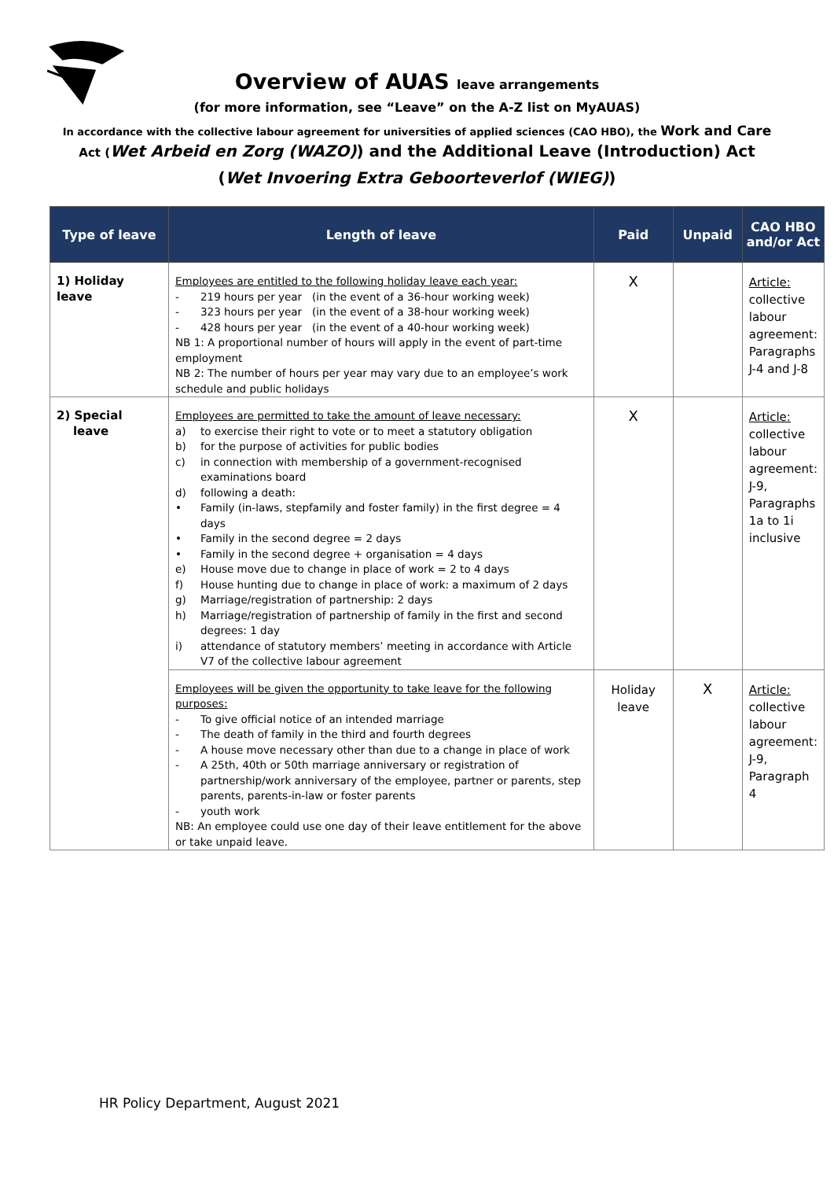Overview of AUAS leave arrangements
(for more information, see “Leave” on the A-Z list on MyAUAS)
In accordance with the collective labour agreement for universities of applied sciences (CAO HBO), the Work and Care
Act (Wet Arbeid en Zorg (WAZO)) and the Additional Leave (Introduction) Act
(Wet Invoering Extra Geboorteverlof (WIEG))
| Type of leave | Length of leave | Paid | Unpaid | CAO HBO and/or Act |
| --- | --- | --- | --- | --- |
| 1) Holiday leave | Employees are entitled to the following holiday leave each year: - 219 hours per year (in the event of a 36-hour working week) - 323 hours per year (in the event of a 38-hour working week) - 428 hours per year (in the event of a 40-hour working week) NB 1: A proportional number of hours will apply in the event of part-time employment NB 2: The number of hours per year may vary due to an employee’s work schedule and public holidays | X | | Article: collective labour agreement: Paragraphs J-4 and J-8 |
| 2) Special leave | Employees are permitted to take the amount of leave necessary: a) to exercise their right to vote or to meet a statutory obligation b) for the purpose of activities for public bodies c) in connection with membership of a government-recognised examinations board d) following a death: • Family (in-laws, stepfamily and foster family) in the first degree = 4 days • Family in the second degree = 2 days • Family in the second degree + organisation = 4 days e) House move due to change in place of work = 2 to 4 days f) House hunting due to change in place of work: a maximum of 2 days g) Marriage/registration of partnership: 2 days h) Marriage/registration of partnership of family in the first and second degrees: 1 day i) attendance of statutory members’ meeting in accordance with Article V7 of the collective labour agreement | X | | Article: collective labour agreement: J-9, Paragraphs 1a to 1i inclusive |
| | Employees will be given the opportunity to take leave for the following purposes: - To give official notice of an intended marriage - The death of family in the third and fourth degrees - A house move necessary other than due to a change in place of work - A 25th, 40th or 50th marriage anniversary or registration of partnership/work anniversary of the employee, partner or parents, step parents, parents-in-law or foster parents - youth work NB: An employee could use one day of their leave entitlement for the above or take unpaid leave. | Holiday leave | X | Article: collective labour agreement: J-9, Paragraph 4 |
HR Policy Department, August 2021